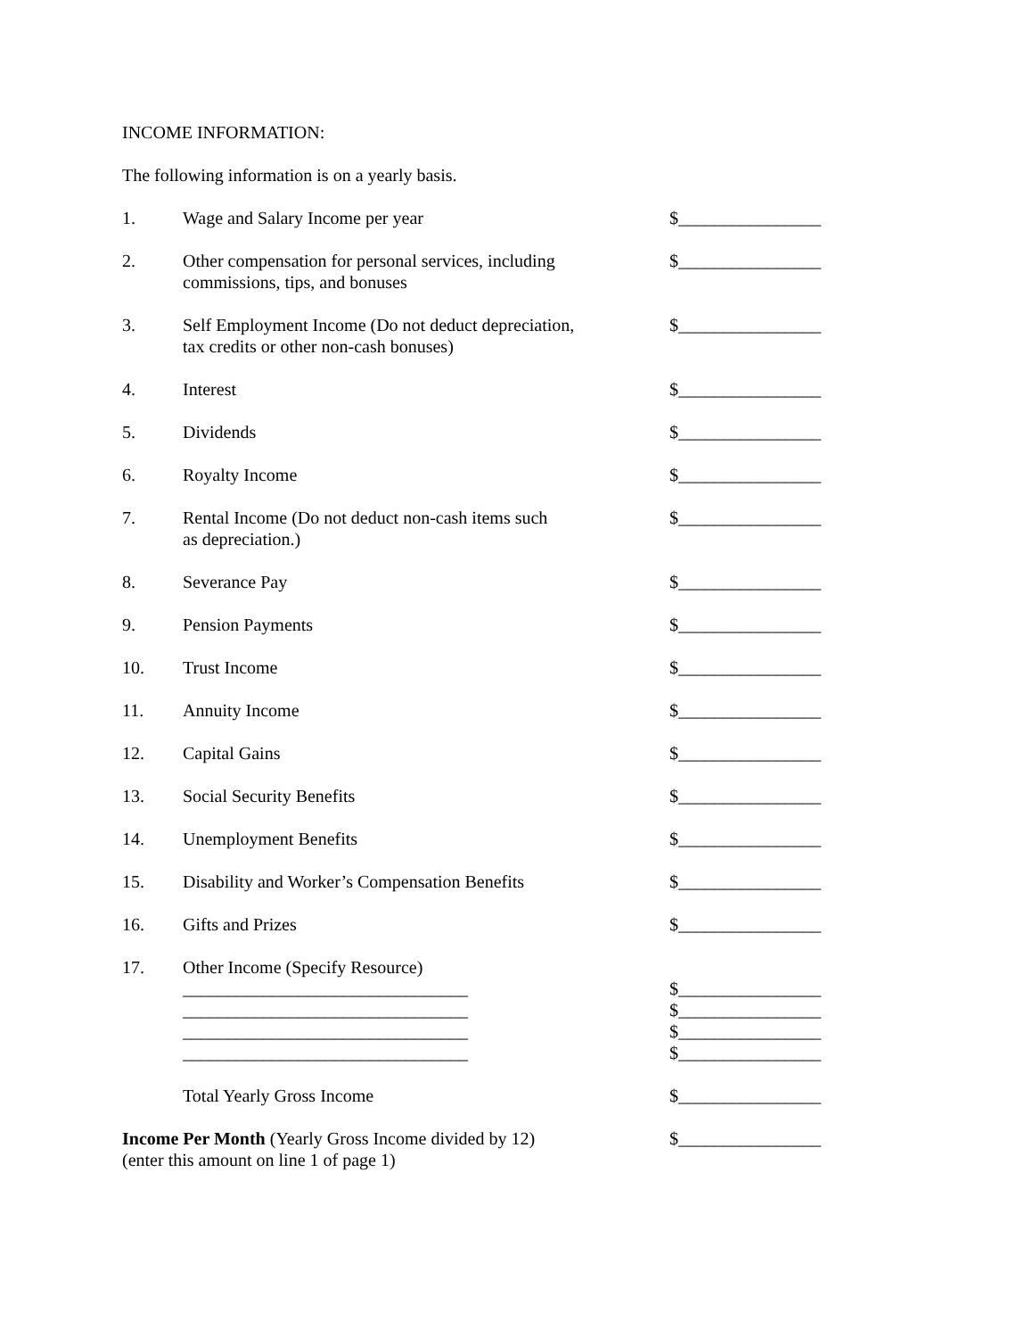INCOME INFORMATION:
The following information is on a yearly basis.
1. Wage and Salary Income per year $________________
2. Other compensation for personal services, including
commissions, tips, and bonuses
$________________
3. Self Employment Income (Do not deduct depreciation,
tax credits or other non-cash bonuses)
$________________
4. Interest $________________
5. Dividends $________________
6. Royalty Income $________________
7. Rental Income (Do not deduct non-cash items such
as depreciation.)
$________________
8. Severance Pay $________________
9. Pension Payments $________________
10. Trust Income $________________
11. Annuity Income $________________
12. Capital Gains $________________
13. Social Security Benefits $________________
14. Unemployment Benefits $________________
15. Disability and Worker’s Compensation Benefits $________________
16. Gifts and Prizes $________________
17. Other Income (Specify Resource)
________________________________
________________________________
________________________________
________________________________
$________________
$________________
$________________
$________________
Total Yearly Gross Income $________________
Income Per Month (Yearly Gross Income divided by 12)
(enter this amount on line 1 of page 1)
$________________